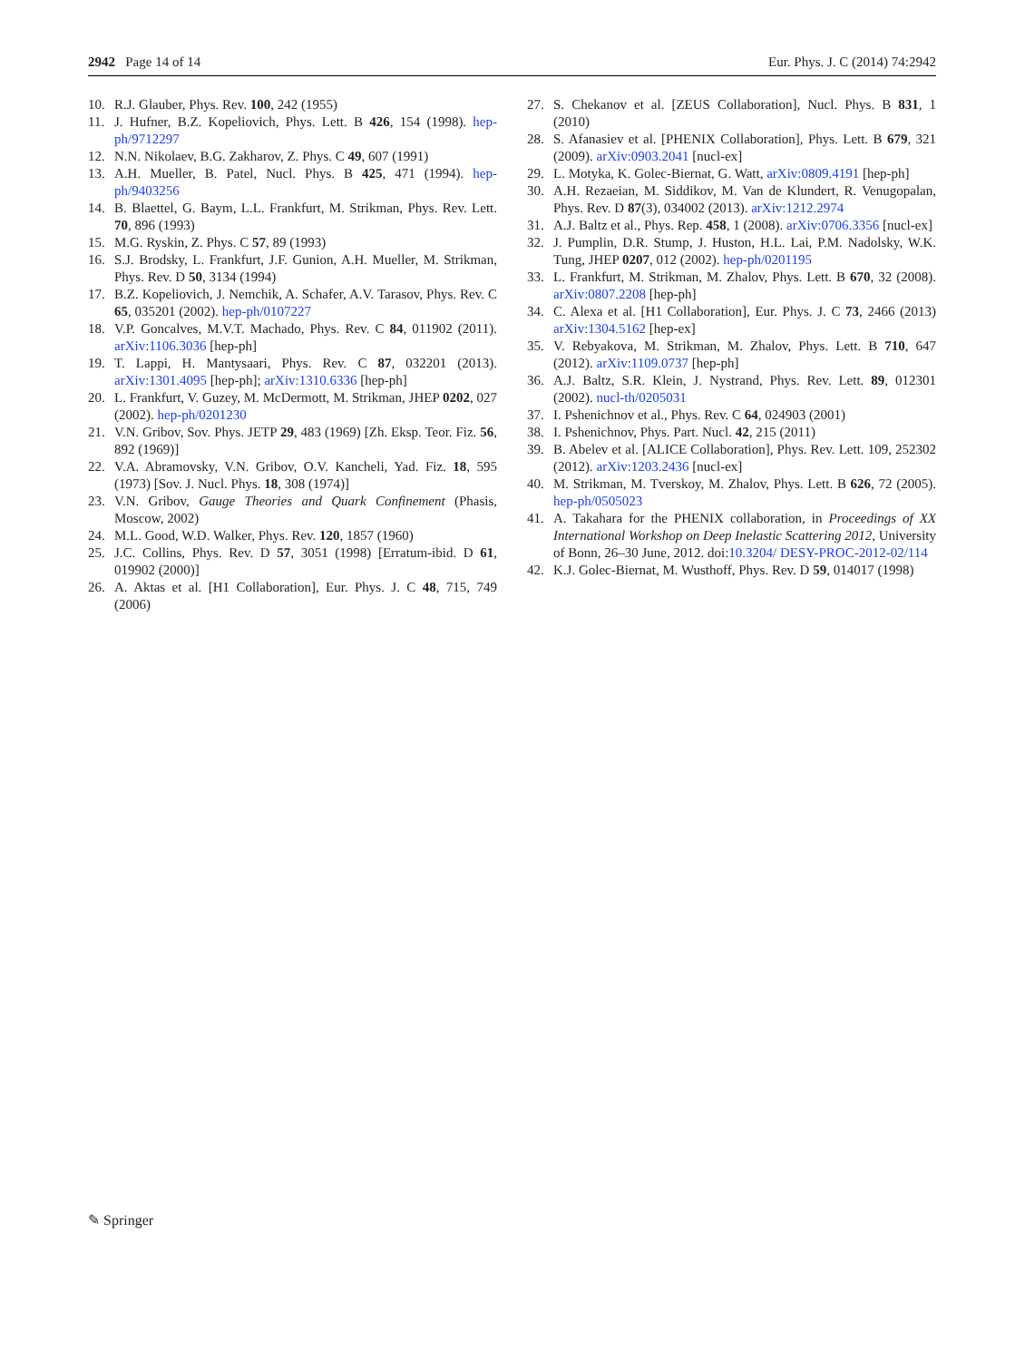2942 Page 14 of 14 Eur. Phys. J. C (2014) 74:2942
10. R.J. Glauber, Phys. Rev. 100, 242 (1955)
11. J. Hufner, B.Z. Kopeliovich, Phys. Lett. B 426, 154 (1998). hep-ph/9712297
12. N.N. Nikolaev, B.G. Zakharov, Z. Phys. C 49, 607 (1991)
13. A.H. Mueller, B. Patel, Nucl. Phys. B 425, 471 (1994). hep-ph/9403256
14. B. Blaettel, G. Baym, L.L. Frankfurt, M. Strikman, Phys. Rev. Lett. 70, 896 (1993)
15. M.G. Ryskin, Z. Phys. C 57, 89 (1993)
16. S.J. Brodsky, L. Frankfurt, J.F. Gunion, A.H. Mueller, M. Strikman, Phys. Rev. D 50, 3134 (1994)
17. B.Z. Kopeliovich, J. Nemchik, A. Schafer, A.V. Tarasov, Phys. Rev. C 65, 035201 (2002). hep-ph/0107227
18. V.P. Goncalves, M.V.T. Machado, Phys. Rev. C 84, 011902 (2011). arXiv:1106.3036 [hep-ph]
19. T. Lappi, H. Mantysaari, Phys. Rev. C 87, 032201 (2013). arXiv:1301.4095 [hep-ph]; arXiv:1310.6336 [hep-ph]
20. L. Frankfurt, V. Guzey, M. McDermott, M. Strikman, JHEP 0202, 027 (2002). hep-ph/0201230
21. V.N. Gribov, Sov. Phys. JETP 29, 483 (1969) [Zh. Eksp. Teor. Fiz. 56, 892 (1969)]
22. V.A. Abramovsky, V.N. Gribov, O.V. Kancheli, Yad. Fiz. 18, 595 (1973) [Sov. J. Nucl. Phys. 18, 308 (1974)]
23. V.N. Gribov, Gauge Theories and Quark Confinement (Phasis, Moscow, 2002)
24. M.L. Good, W.D. Walker, Phys. Rev. 120, 1857 (1960)
25. J.C. Collins, Phys. Rev. D 57, 3051 (1998) [Erratum-ibid. D 61, 019902 (2000)]
26. A. Aktas et al. [H1 Collaboration], Eur. Phys. J. C 48, 715, 749 (2006)
27. S. Chekanov et al. [ZEUS Collaboration], Nucl. Phys. B 831, 1 (2010)
28. S. Afanasiev et al. [PHENIX Collaboration], Phys. Lett. B 679, 321 (2009). arXiv:0903.2041 [nucl-ex]
29. L. Motyka, K. Golec-Biernat, G. Watt, arXiv:0809.4191 [hep-ph]
30. A.H. Rezaeian, M. Siddikov, M. Van de Klundert, R. Venugopalan, Phys. Rev. D 87(3), 034002 (2013). arXiv:1212.2974
31. A.J. Baltz et al., Phys. Rep. 458, 1 (2008). arXiv:0706.3356 [nucl-ex]
32. J. Pumplin, D.R. Stump, J. Huston, H.L. Lai, P.M. Nadolsky, W.K. Tung, JHEP 0207, 012 (2002). hep-ph/0201195
33. L. Frankfurt, M. Strikman, M. Zhalov, Phys. Lett. B 670, 32 (2008). arXiv:0807.2208 [hep-ph]
34. C. Alexa et al. [H1 Collaboration], Eur. Phys. J. C 73, 2466 (2013) arXiv:1304.5162 [hep-ex]
35. V. Rebyakova, M. Strikman, M. Zhalov, Phys. Lett. B 710, 647 (2012). arXiv:1109.0737 [hep-ph]
36. A.J. Baltz, S.R. Klein, J. Nystrand, Phys. Rev. Lett. 89, 012301 (2002). nucl-th/0205031
37. I. Pshenichnov et al., Phys. Rev. C 64, 024903 (2001)
38. I. Pshenichnov, Phys. Part. Nucl. 42, 215 (2011)
39. B. Abelev et al. [ALICE Collaboration], Phys. Rev. Lett. 109, 252302 (2012). arXiv:1203.2436 [nucl-ex]
40. M. Strikman, M. Tverskoy, M. Zhalov, Phys. Lett. B 626, 72 (2005). hep-ph/0505023
41. A. Takahara for the PHENIX collaboration, in Proceedings of XX International Workshop on Deep Inelastic Scattering 2012, University of Bonn, 26–30 June, 2012. doi:10.3204/ DESY-PROC-2012-02/114
42. K.J. Golec-Biernat, M. Wusthoff, Phys. Rev. D 59, 014017 (1998)
✎ Springer